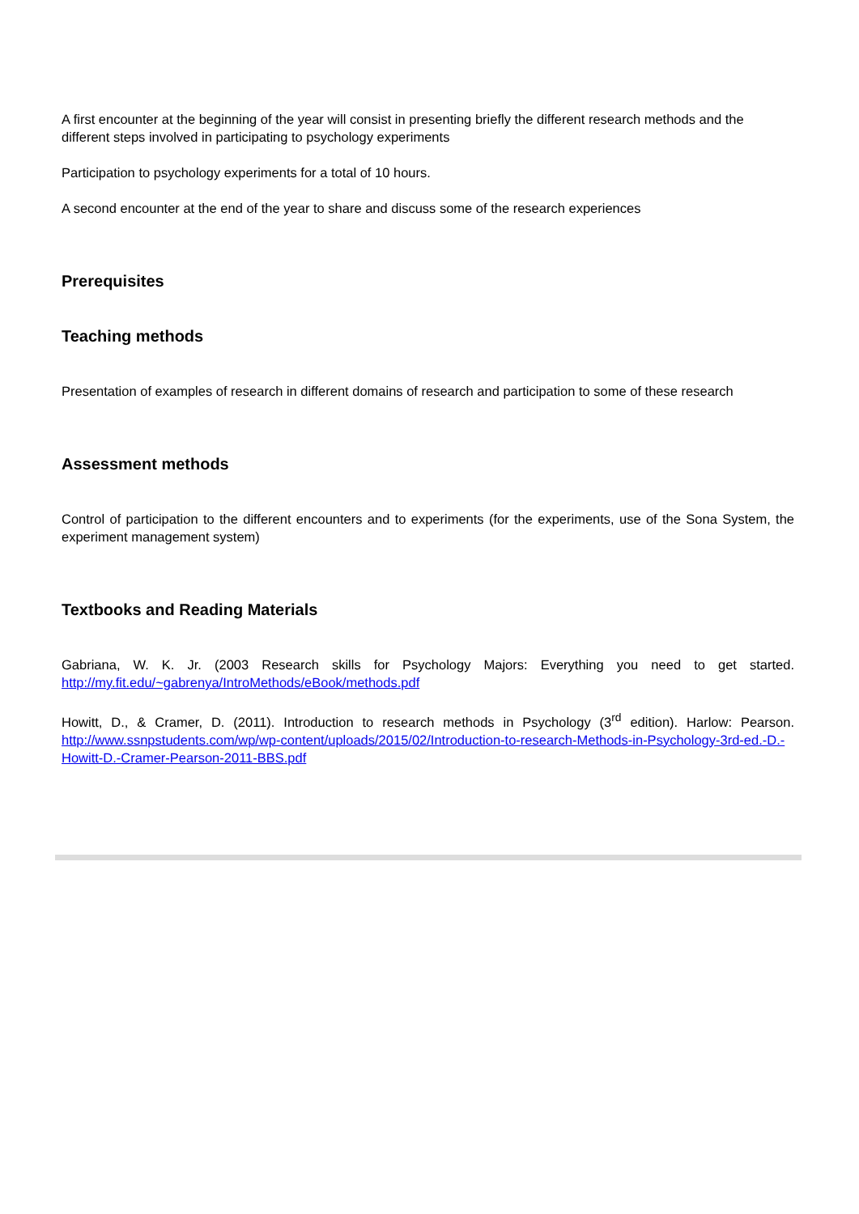A first encounter at the beginning of the year will consist in presenting briefly the different research methods and the different steps involved in participating to psychology experiments
Participation to psychology experiments for a total of 10 hours.
A second encounter at the end of the year to share and discuss some of the research experiences
Prerequisites
Teaching methods
Presentation of examples of research in different domains of research and participation to some of these research
Assessment methods
Control of participation to the different encounters and to experiments (for the experiments, use of the Sona System, the experiment management system)
Textbooks and Reading Materials
Gabriana, W. K. Jr. (2003 Research skills for Psychology Majors: Everything you need to get started. http://my.fit.edu/~gabrenya/IntroMethods/eBook/methods.pdf
Howitt, D., & Cramer, D. (2011). Introduction to research methods in Psychology (3<sup>rd</sup> edition). Harlow: Pearson. http://www.ssnpstudents.com/wp/wp-content/uploads/2015/02/Introduction-to-research-Methods-in-Psychology-3rd-ed.-D.-Howitt-D.-Cramer-Pearson-2011-BBS.pdf